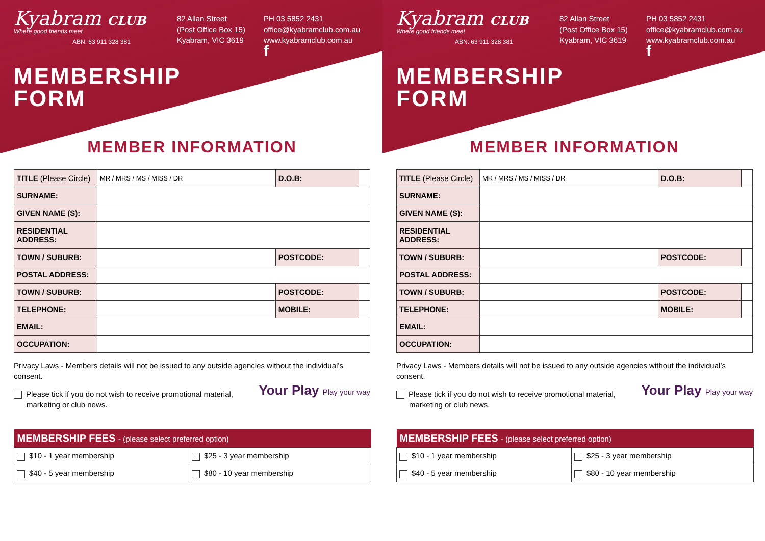Kyabram CLUB
Where good friends meet
ABN: 63 911 328 381
82 Allan Street
(Post Office Box 15)
Kyabram, VIC 3619
PH 03 5852 2431
office@kyabramclub.com.au
www.kyabramclub.com.au
f
MEMBERSHIP
FORM
MEMBER INFORMATION
| TITLE (Please Circle) | MR / MRS / MS / MISS / DR | D.O.B: | |
| SURNAME: | | | |
| GIVEN NAME (S): | | | |
| RESIDENTIAL ADDRESS: | | | |
| TOWN / SUBURB: | | POSTCODE: | |
| POSTAL ADDRESS: | | | |
| TOWN / SUBURB: | | POSTCODE: | |
| TELEPHONE: | | MOBILE: | |
| EMAIL: | | | |
| OCCUPATION: | | | |
Privacy Laws - Members details will not be issued to any outside agencies without the individual’s consent.
Your Play Play your way
Please tick if you do not wish to receive promotional material,
marketing or club news.
| MEMBERSHIP FEES - (please select preferred option) | |
| --- | --- |
| $10 - 1 year membership | $25 - 3 year membership |
| $40 - 5 year membership | $80 - 10 year membership |
Kyabram CLUB
Where good friends meet
ABN: 63 911 328 381
82 Allan Street
(Post Office Box 15)
Kyabram, VIC 3619
PH 03 5852 2431
office@kyabramclub.com.au
www.kyabramclub.com.au
f
MEMBERSHIP
FORM
MEMBER INFORMATION
| TITLE (Please Circle) | MR / MRS / MS / MISS / DR | D.O.B: | |
| SURNAME: | | | |
| GIVEN NAME (S): | | | |
| RESIDENTIAL ADDRESS: | | | |
| TOWN / SUBURB: | | POSTCODE: | |
| POSTAL ADDRESS: | | | |
| TOWN / SUBURB: | | POSTCODE: | |
| TELEPHONE: | | MOBILE: | |
| EMAIL: | | | |
| OCCUPATION: | | | |
Privacy Laws - Members details will not be issued to any outside agencies without the individual’s consent.
Your Play Play your way
Please tick if you do not wish to receive promotional material,
marketing or club news.
| MEMBERSHIP FEES - (please select preferred option) | |
| --- | --- |
| $10 - 1 year membership | $25 - 3 year membership |
| $40 - 5 year membership | $80 - 10 year membership |